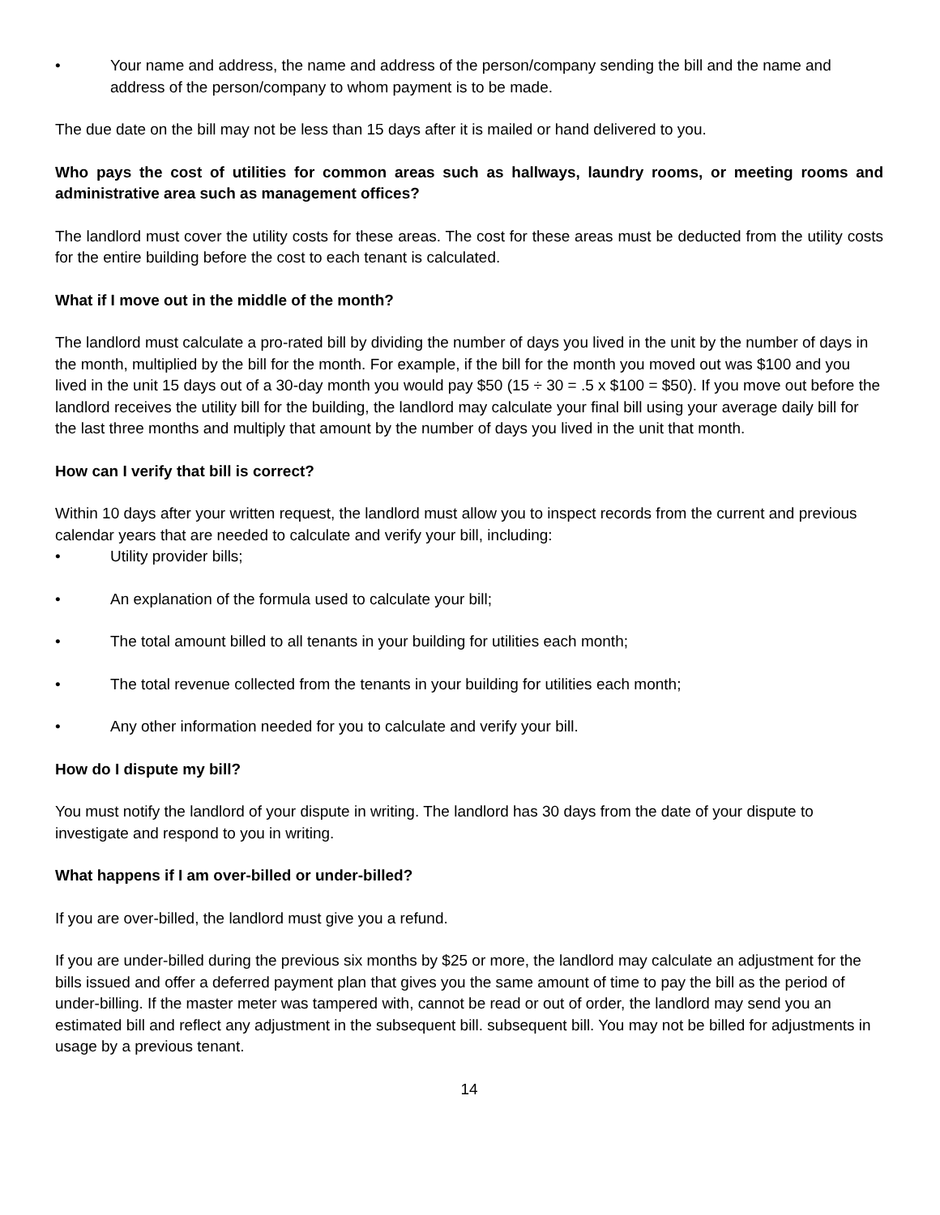• Your name and address, the name and address of the person/company sending the bill and the name and address of the person/company to whom payment is to be made.
The due date on the bill may not be less than 15 days after it is mailed or hand delivered to you.
Who pays the cost of utilities for common areas such as hallways, laundry rooms, or meeting rooms and administrative area such as management offices?
The landlord must cover the utility costs for these areas. The cost for these areas must be deducted from the utility costs for the entire building before the cost to each tenant is calculated.
What if I move out in the middle of the month?
The landlord must calculate a pro-rated bill by dividing the number of days you lived in the unit by the number of days in the month, multiplied by the bill for the month. For example, if the bill for the month you moved out was $100 and you lived in the unit 15 days out of a 30-day month you would pay $50 (15 ÷ 30 = .5 x $100 = $50). If you move out before the landlord receives the utility bill for the building, the landlord may calculate your final bill using your average daily bill for the last three months and multiply that amount by the number of days you lived in the unit that month.
How can I verify that bill is correct?
Within 10 days after your written request, the landlord must allow you to inspect records from the current and previous calendar years that are needed to calculate and verify your bill, including:
• Utility provider bills;
• An explanation of the formula used to calculate your bill;
• The total amount billed to all tenants in your building for utilities each month;
• The total revenue collected from the tenants in your building for utilities each month;
• Any other information needed for you to calculate and verify your bill.
How do I dispute my bill?
You must notify the landlord of your dispute in writing. The landlord has 30 days from the date of your dispute to investigate and respond to you in writing.
What happens if I am over-billed or under-billed?
If you are over-billed, the landlord must give you a refund.
If you are under-billed during the previous six months by $25 or more, the landlord may calculate an adjustment for the bills issued and offer a deferred payment plan that gives you the same amount of time to pay the bill as the period of under-billing. If the master meter was tampered with, cannot be read or out of order, the landlord may send you an estimated bill and reflect any adjustment in the subsequent bill. subsequent bill. You may not be billed for adjustments in usage by a previous tenant.
14